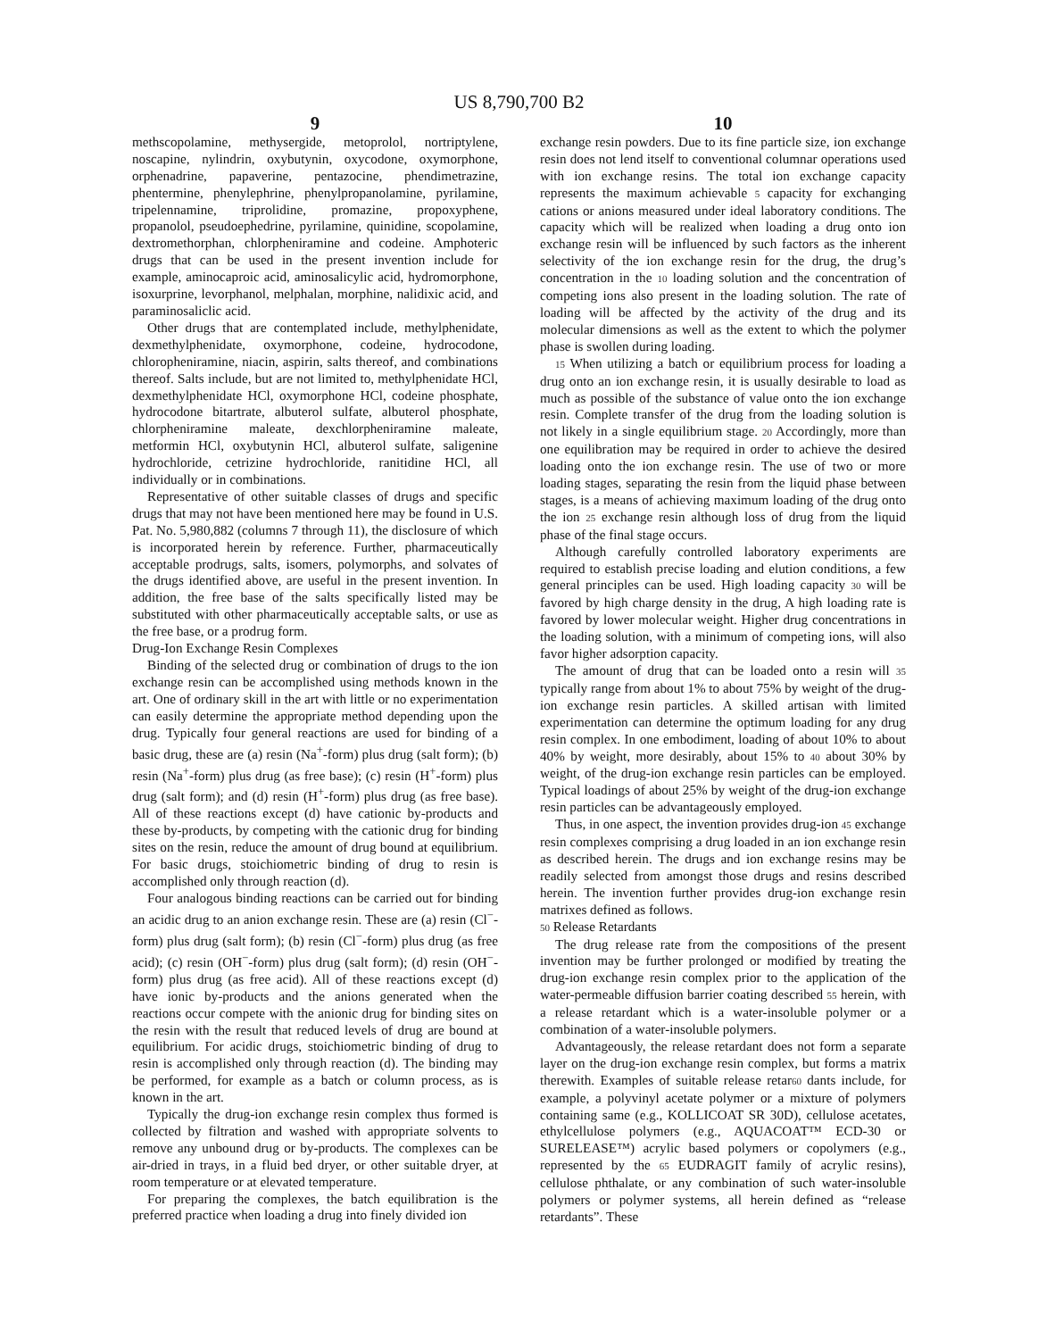US 8,790,700 B2
9
methscopolamine, methysergide, metoprolol, nortriptylene, noscapine, nylindrin, oxybutynin, oxycodone, oxymorphone, orphenadrine, papaverine, pentazocine, phendimetrazine, phentermine, phenylephrine, phenylpropanolamine, pyrilamine, tripelennamine, triprolidine, promazine, propoxyphene, propanolol, pseudoephedrine, pyrilamine, quinidine, scopolamine, dextromethorphan, chlorpheniramine and codeine. Amphoteric drugs that can be used in the present invention include for example, aminocaproic acid, aminosalicylic acid, hydromorphone, isoxurprine, levorphanol, melphalan, morphine, nalidixic acid, and paraminosaliclic acid.
Other drugs that are contemplated include, methylphenidate, dexmethylphenidate, oxymorphone, codeine, hydrocodone, chloropheniramine, niacin, aspirin, salts thereof, and combinations thereof. Salts include, but are not limited to, methylphenidate HCl, dexmethylphenidate HCl, oxymorphone HCl, codeine phosphate, hydrocodone bitartrate, albuterol sulfate, albuterol phosphate, chlorpheniramine maleate, dexchlorpheniramine maleate, metformin HCl, oxybutynin HCl, albuterol sulfate, saligenine hydrochloride, cetrizine hydrochloride, ranitidine HCl, all individually or in combinations.
Representative of other suitable classes of drugs and specific drugs that may not have been mentioned here may be found in U.S. Pat. No. 5,980,882 (columns 7 through 11), the disclosure of which is incorporated herein by reference. Further, pharmaceutically acceptable prodrugs, salts, isomers, polymorphs, and solvates of the drugs identified above, are useful in the present invention. In addition, the free base of the salts specifically listed may be substituted with other pharmaceutically acceptable salts, or use as the free base, or a prodrug form.
Drug-Ion Exchange Resin Complexes
Binding of the selected drug or combination of drugs to the ion exchange resin can be accomplished using methods known in the art. One of ordinary skill in the art with little or no experimentation can easily determine the appropriate method depending upon the drug. Typically four general reactions are used for binding of a basic drug, these are (a) resin (Na<sup>+</sup>-form) plus drug (salt form); (b) resin (Na<sup>+</sup>-form) plus drug (as free base); (c) resin (H<sup>+</sup>-form) plus drug (salt form); and (d) resin (H<sup>+</sup>-form) plus drug (as free base). All of these reactions except (d) have cationic by-products and these by-products, by competing with the cationic drug for binding sites on the resin, reduce the amount of drug bound at equilibrium. For basic drugs, stoichiometric binding of drug to resin is accomplished only through reaction (d).
Four analogous binding reactions can be carried out for binding an acidic drug to an anion exchange resin. These are (a) resin (Cl<sup>−</sup>-form) plus drug (salt form); (b) resin (Cl<sup>−</sup>-form) plus drug (as free acid); (c) resin (OH<sup>−</sup>-form) plus drug (salt form); (d) resin (OH<sup>−</sup>-form) plus drug (as free acid). All of these reactions except (d) have ionic by-products and the anions generated when the reactions occur compete with the anionic drug for binding sites on the resin with the result that reduced levels of drug are bound at equilibrium. For acidic drugs, stoichiometric binding of drug to resin is accomplished only through reaction (d). The binding may be performed, for example as a batch or column process, as is known in the art.
Typically the drug-ion exchange resin complex thus formed is collected by filtration and washed with appropriate solvents to remove any unbound drug or by-products. The complexes can be air-dried in trays, in a fluid bed dryer, or other suitable dryer, at room temperature or at elevated temperature.
For preparing the complexes, the batch equilibration is the preferred practice when loading a drug into finely divided ion
10
exchange resin powders. Due to its fine particle size, ion exchange resin does not lend itself to conventional columnar operations used with ion exchange resins. The total ion exchange capacity represents the maximum achievable 5 capacity for exchanging cations or anions measured under ideal laboratory conditions. The capacity which will be realized when loading a drug onto ion exchange resin will be influenced by such factors as the inherent selectivity of the ion exchange resin for the drug, the drug’s concentration in the 10 loading solution and the concentration of competing ions also present in the loading solution. The rate of loading will be affected by the activity of the drug and its molecular dimensions as well as the extent to which the polymer phase is swollen during loading.
15 When utilizing a batch or equilibrium process for loading a drug onto an ion exchange resin, it is usually desirable to load as much as possible of the substance of value onto the ion exchange resin. Complete transfer of the drug from the loading solution is not likely in a single equilibrium stage. 20 Accordingly, more than one equilibration may be required in order to achieve the desired loading onto the ion exchange resin. The use of two or more loading stages, separating the resin from the liquid phase between stages, is a means of achieving maximum loading of the drug onto the ion 25 exchange resin although loss of drug from the liquid phase of the final stage occurs.
Although carefully controlled laboratory experiments are required to establish precise loading and elution conditions, a few general principles can be used. High loading capacity 30 will be favored by high charge density in the drug, A high loading rate is favored by lower molecular weight. Higher drug concentrations in the loading solution, with a minimum of competing ions, will also favor higher adsorption capacity.
The amount of drug that can be loaded onto a resin will 35 typically range from about 1% to about 75% by weight of the drug-ion exchange resin particles. A skilled artisan with limited experimentation can determine the optimum loading for any drug resin complex. In one embodiment, loading of about 10% to about 40% by weight, more desirably, about 15% to 40 about 30% by weight, of the drug-ion exchange resin particles can be employed. Typical loadings of about 25% by weight of the drug-ion exchange resin particles can be advantageously employed.
Thus, in one aspect, the invention provides drug-ion 45 exchange resin complexes comprising a drug loaded in an ion exchange resin as described herein. The drugs and ion exchange resins may be readily selected from amongst those drugs and resins described herein. The invention further provides drug-ion exchange resin matrixes defined as follows.
50 Release Retardants
The drug release rate from the compositions of the present invention may be further prolonged or modified by treating the drug-ion exchange resin complex prior to the application of the water-permeable diffusion barrier coating described 55 herein, with a release retardant which is a water-insoluble polymer or a combination of a water-insoluble polymers.
Advantageously, the release retardant does not form a separate layer on the drug-ion exchange resin complex, but forms a matrix therewith. Examples of suitable release retar60 dants include, for example, a polyvinyl acetate polymer or a mixture of polymers containing same (e.g., KOLLICOAT SR 30D), cellulose acetates, ethylcellulose polymers (e.g., AQUACOAT™ ECD-30 or SURELEASE™) acrylic based polymers or copolymers (e.g., represented by the 65 EUDRAGIT family of acrylic resins), cellulose phthalate, or any combination of such water-insoluble polymers or polymer systems, all herein defined as “release retardants”. These